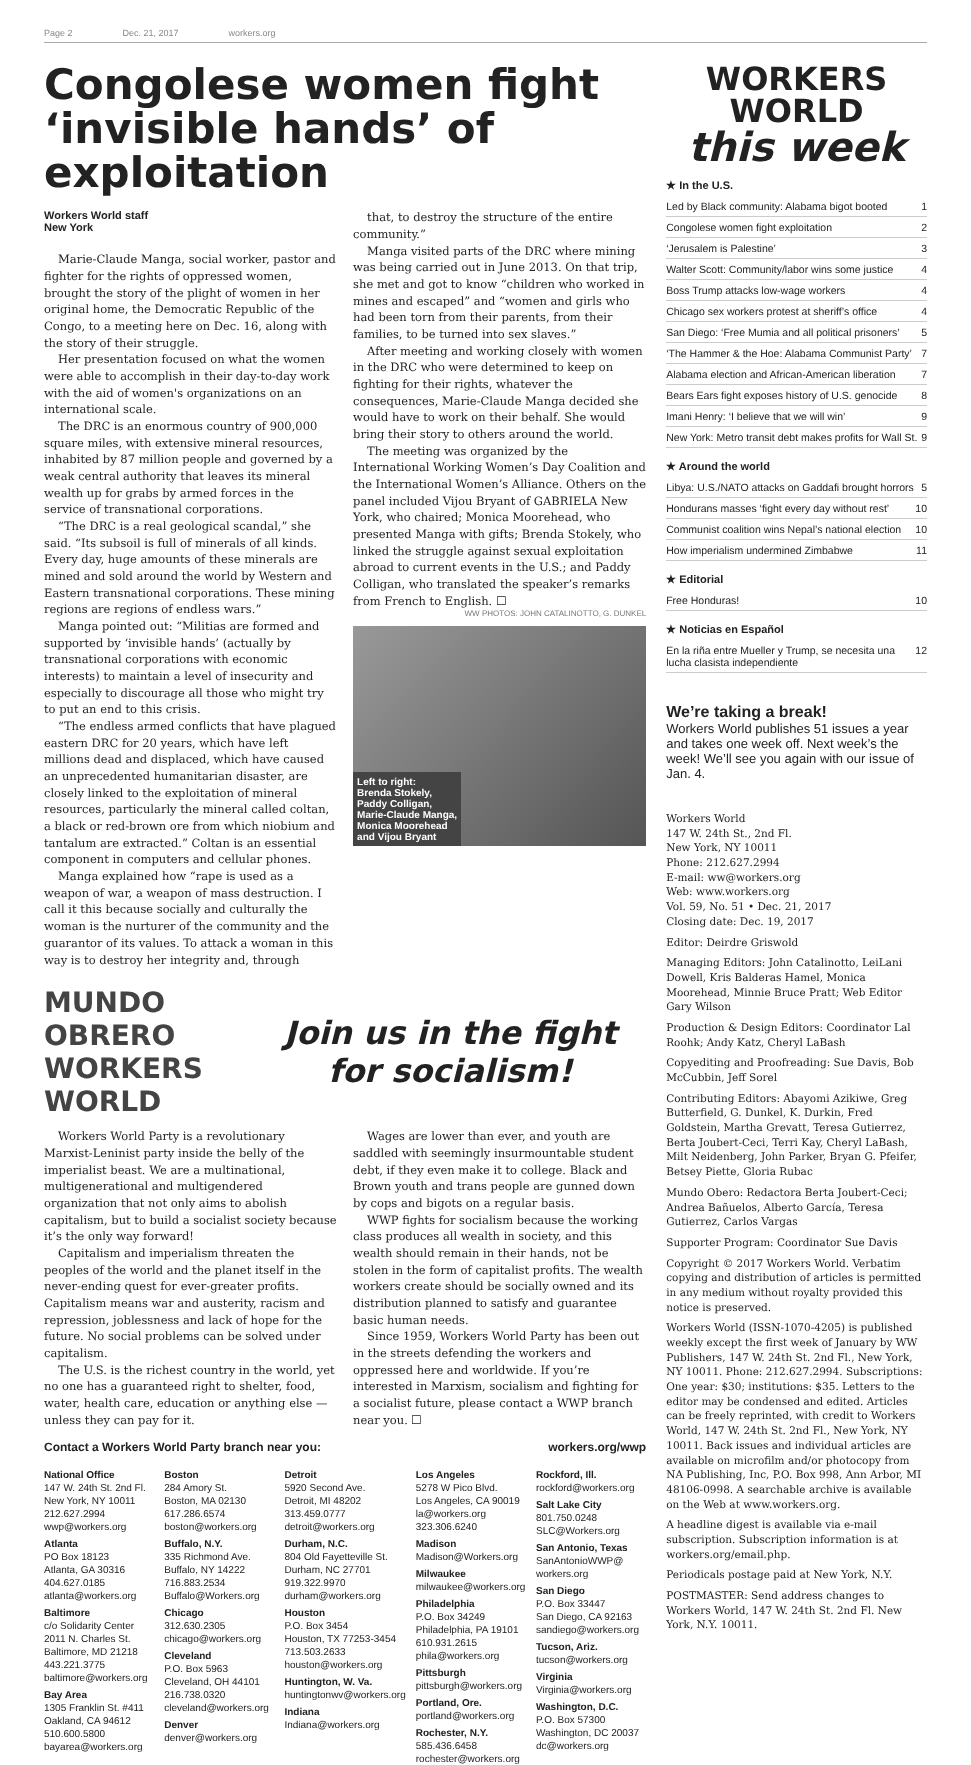Page 2 Dec. 21, 2017 workers.org
Congolese women fight ‘invisible hands’ of exploitation
Workers World staff
New York
Marie-Claude Manga, social worker, pastor and fighter for the rights of oppressed women, brought the story of the plight of women in her original home, the Democratic Republic of the Congo, to a meeting here on Dec. 16, along with the story of their struggle.
Her presentation focused on what the women were able to accomplish in their day-to-day work with the aid of women's organizations on an international scale.
The DRC is an enormous country of 900,000 square miles, with extensive mineral resources, inhabited by 87 million people and governed by a weak central authority that leaves its mineral wealth up for grabs by armed forces in the service of transnational corporations.
“The DRC is a real geological scandal,” she said. “Its subsoil is full of minerals of all kinds. Every day, huge amounts of these minerals are mined and sold around the world by Western and Eastern transnational corporations. These mining regions are regions of endless wars.”
Manga pointed out: “Militias are formed and supported by ‘invisible hands’ (actually by transnational corporations with economic interests) to maintain a level of insecurity and especially to discourage all those who might try to put an end to this crisis.
“The endless armed conflicts that have plagued eastern DRC for 20 years, which have left millions dead and displaced, which have caused an unprecedented humanitarian disaster, are closely linked to the exploitation of mineral resources, particularly the mineral called coltan, a black or red-brown ore from which niobium and tantalum are extracted.” Coltan is an essential component in computers and cellular phones.
Manga explained how “rape is used as a weapon of war, a weapon of mass destruction. I call it this because socially and culturally the woman is the nurturer of the community and the guarantor of its values. To attack a woman in this way is to destroy her integrity and, through
that, to destroy the structure of the entire community.”
Manga visited parts of the DRC where mining was being carried out in June 2013. On that trip, she met and got to know “children who worked in mines and escaped” and “women and girls who had been torn from their parents, from their families, to be turned into sex slaves.”
After meeting and working closely with women in the DRC who were determined to keep on fighting for their rights, whatever the consequences, Marie-Claude Manga decided she would have to work on their behalf. She would bring their story to others around the world.
The meeting was organized by the International Working Women’s Day Coalition and the International Women’s Alliance. Others on the panel included Vijou Bryant of GABRIELA New York, who chaired; Monica Moorehead, who presented Manga with gifts; Brenda Stokely, who linked the struggle against sexual exploitation abroad to current events in the U.S.; and Paddy Colligan, who translated the speaker’s remarks from French to English. ☐
WW PHOTOS: JOHN CATALINOTTO, G. DUNKEL
Left to right:
Brenda Stokely,
Paddy Colligan,
Marie-Claude Manga,
Monica Moorehead
and Vijou Bryant
MUNDO OBRERO
WORKERS WORLD
Join us in the fight for socialism!
Workers World Party is a revolutionary Marxist-Leninist party inside the belly of the imperialist beast. We are a multinational, multigenerational and multigendered organization that not only aims to abolish capitalism, but to build a socialist society because it’s the only way forward!
Capitalism and imperialism threaten the peoples of the world and the planet itself in the never-ending quest for ever-greater profits. Capitalism means war and austerity, racism and repression, joblessness and lack of hope for the future. No social problems can be solved under capitalism.
The U.S. is the richest country in the world, yet no one has a guaranteed right to shelter, food, water, health care, education or anything else — unless they can pay for it.
Wages are lower than ever, and youth are saddled with seemingly insurmountable student debt, if they even make it to college. Black and Brown youth and trans people are gunned down by cops and bigots on a regular basis.
WWP fights for socialism because the working class produces all wealth in society, and this wealth should remain in their hands, not be stolen in the form of capitalist profits. The wealth workers create should be socially owned and its distribution planned to satisfy and guarantee basic human needs.
Since 1959, Workers World Party has been out in the streets defending the workers and oppressed here and worldwide. If you’re interested in Marxism, socialism and fighting for a socialist future, please contact a WWP branch near you. ☐
Contact a Workers World Party branch near you: workers.org/wwp
National Office
147 W. 24th St. 2nd Fl.
New York, NY 10011
212.627.2994
wwp@workers.org
Atlanta
PO Box 18123
Atlanta, GA 30316
404.627.0185
atlanta@workers.org
Baltimore
c/o Solidarity Center
2011 N. Charles St.
Baltimore, MD 21218
443.221.3775
baltimore@workers.org
Bay Area
1305 Franklin St. #411
Oakland, CA 94612
510.600.5800
bayarea@workers.org
Boston
284 Amory St.
Boston, MA 02130
617.286.6574
boston@workers.org
Buffalo, N.Y.
335 Richmond Ave.
Buffalo, NY 14222
716.883.2534
Buffalo@Workers.org
Chicago
312.630.2305
chicago@workers.org
Cleveland
P.O. Box 5963
Cleveland, OH 44101
216.738.0320
cleveland@workers.org
Denver
denver@workers.org
Detroit
5920 Second Ave.
Detroit, MI 48202
313.459.0777
detroit@workers.org
Durham, N.C.
804 Old Fayetteville St.
Durham, NC 27701
919.322.9970
durham@workers.org
Houston
P.O. Box 3454
Houston, TX 77253-3454
713.503.2633
houston@workers.org
Huntington, W. Va.
huntingtonwv@workers.org
Indiana
Indiana@workers.org
Los Angeles
5278 W Pico Blvd.
Los Angeles, CA 90019
la@workers.org
323.306.6240
Madison
Madison@Workers.org
Milwaukee
milwaukee@workers.org
Philadelphia
P.O. Box 34249
Philadelphia, PA 19101
610.931.2615
phila@workers.org
Pittsburgh
pittsburgh@workers.org
Portland, Ore.
portland@workers.org
Rochester, N.Y.
585.436.6458
rochester@workers.org
Rockford, Ill.
rockford@workers.org
Salt Lake City
801.750.0248
SLC@Workers.org
San Antonio, Texas
SanAntonioWWP@
workers.org
San Diego
P.O. Box 33447
San Diego, CA 92163
sandiego@workers.org
Tucson, Ariz.
tucson@workers.org
Virginia
Virginia@workers.org
Washington, D.C.
P.O. Box 57300
Washington, DC 20037
dc@workers.org
WORKERS WORLD
this week
★ In the U.S.
Led by Black community: Alabama bigot booted 1
Congolese women fight exploitation 2
‘Jerusalem is Palestine’ 3
Walter Scott: Community/labor wins some justice 4
Boss Trump attacks low-wage workers 4
Chicago sex workers protest at sheriff’s office 4
San Diego: ‘Free Mumia and all political prisoners’ 5
‘The Hammer & the Hoe: Alabama Communist Party’ 7
Alabama election and African-American liberation 7
Bears Ears fight exposes history of U.S. genocide 8
Imani Henry: ‘I believe that we will win’ 9
New York: Metro transit debt makes profits for Wall St. 9
★ Around the world
Libya: U.S./NATO attacks on Gaddafi brought horrors 5
Hondurans masses ‘fight every day without rest’ 10
Communist coalition wins Nepal’s national election 10
How imperialism undermined Zimbabwe 11
★ Editorial
Free Honduras! 10
★ Noticias en Español
En la riña entre Mueller y Trump, se necesita una lucha clasista independiente 12
We’re taking a break!
Workers World publishes 51 issues a year and takes one week off. Next week’s the week! We’ll see you again with our issue of Jan. 4.
Workers World
147 W. 24th St., 2nd Fl.
New York, NY 10011
Phone: 212.627.2994
E-mail: ww@workers.org
Web: www.workers.org
Vol. 59, No. 51 • Dec. 21, 2017
Closing date: Dec. 19, 2017
Editor: Deirdre Griswold
Managing Editors: John Catalinotto, LeiLani Dowell, Kris Balderas Hamel, Monica Moorehead, Minnie Bruce Pratt; Web Editor Gary Wilson
Production & Design Editors: Coordinator Lal Roohk; Andy Katz, Cheryl LaBash
Copyediting and Proofreading: Sue Davis, Bob McCubbin, Jeff Sorel
Contributing Editors: Abayomi Azikiwe, Greg Butterfield, G. Dunkel, K. Durkin, Fred Goldstein, Martha Grevatt, Teresa Gutierrez, Berta Joubert-Ceci, Terri Kay, Cheryl LaBash, Milt Neidenberg, John Parker, Bryan G. Pfeifer, Betsey Piette, Gloria Rubac
Mundo Obero: Redactora Berta Joubert-Ceci; Andrea Bañuelos, Alberto García, Teresa Gutierrez, Carlos Vargas
Supporter Program: Coordinator Sue Davis
Copyright © 2017 Workers World. Verbatim copying and distribution of articles is permitted in any medium without royalty provided this notice is preserved.
Workers World (ISSN-1070-4205) is published weekly except the first week of January by WW Publishers, 147 W. 24th St. 2nd Fl., New York, NY 10011. Phone: 212.627.2994. Subscriptions: One year: $30; institutions: $35. Letters to the editor may be condensed and edited. Articles can be freely reprinted, with credit to Workers World, 147 W. 24th St. 2nd Fl., New York, NY 10011. Back issues and individual articles are available on microfilm and/or photocopy from NA Publishing, Inc, P.O. Box 998, Ann Arbor, MI 48106-0998. A searchable archive is available on the Web at www.workers.org.
A headline digest is available via e-mail subscription. Subscription information is at workers.org/email.php.
Periodicals postage paid at New York, N.Y.
POSTMASTER: Send address changes to Workers World, 147 W. 24th St. 2nd Fl. New York, N.Y. 10011.